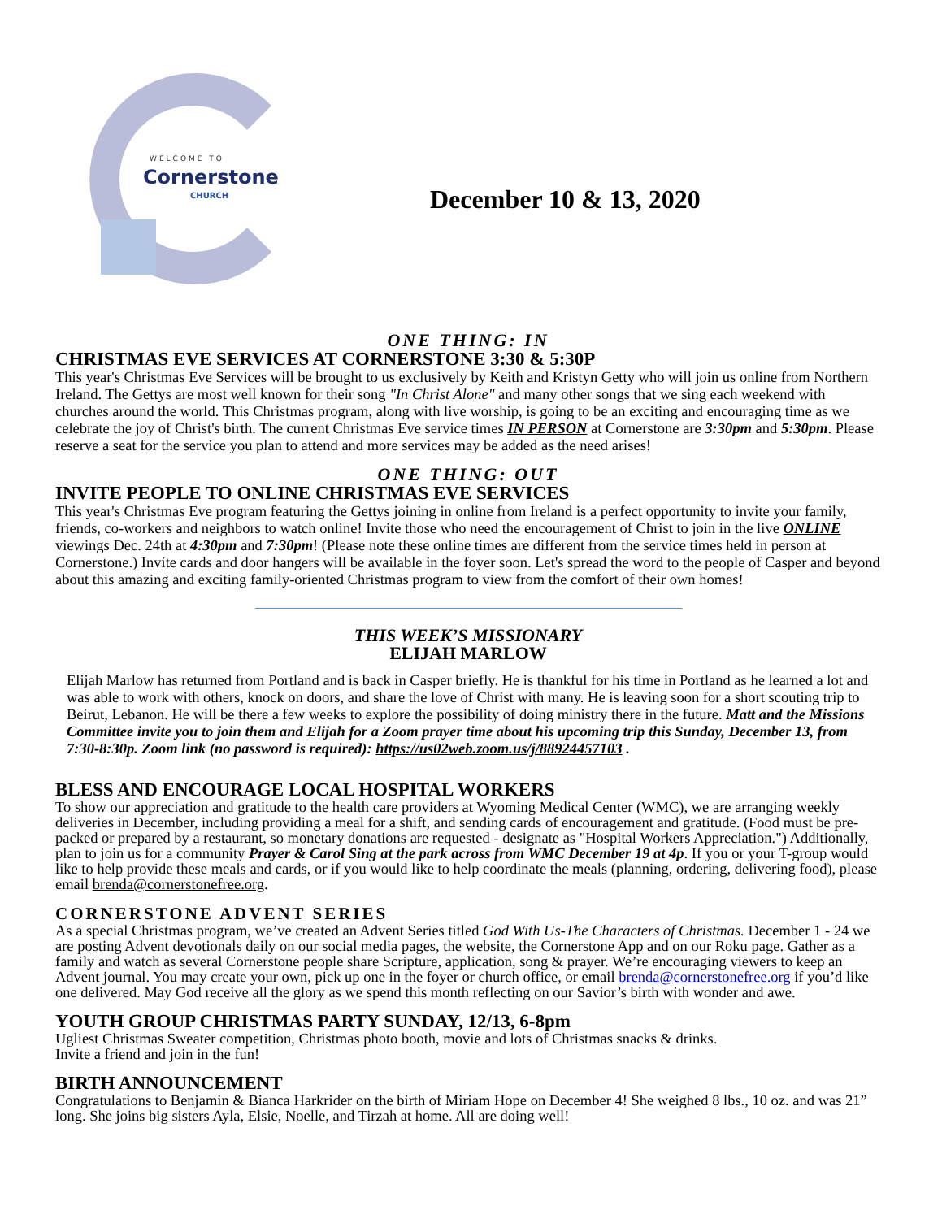WELCOME TO
Cornerstone
CHURCH
December 10 & 13, 2020
ONE THING: IN
CHRISTMAS EVE SERVICES AT CORNERSTONE 3:30 & 5:30P
This year's Christmas Eve Services will be brought to us exclusively by Keith and Kristyn Getty who will join us online from Northern Ireland. The Gettys are most well known for their song "In Christ Alone" and many other songs that we sing each weekend with churches around the world. This Christmas program, along with live worship, is going to be an exciting and encouraging time as we celebrate the joy of Christ's birth. The current Christmas Eve service times IN PERSON at Cornerstone are 3:30pm and 5:30pm. Please reserve a seat for the service you plan to attend and more services may be added as the need arises!
ONE THING: OUT
INVITE PEOPLE TO ONLINE CHRISTMAS EVE SERVICES
This year's Christmas Eve program featuring the Gettys joining in online from Ireland is a perfect opportunity to invite your family, friends, co-workers and neighbors to watch online! Invite those who need the encouragement of Christ to join in the live ONLINE viewings Dec. 24th at 4:30pm and 7:30pm! (Please note these online times are different from the service times held in person at Cornerstone.) Invite cards and door hangers will be available in the foyer soon. Let's spread the word to the people of Casper and beyond about this amazing and exciting family-oriented Christmas program to view from the comfort of their own homes!
THIS WEEK’S MISSIONARY
ELIJAH MARLOW
Elijah Marlow has returned from Portland and is back in Casper briefly. He is thankful for his time in Portland as he learned a lot and was able to work with others, knock on doors, and share the love of Christ with many. He is leaving soon for a short scouting trip to Beirut, Lebanon. He will be there a few weeks to explore the possibility of doing ministry there in the future. Matt and the Missions Committee invite you to join them and Elijah for a Zoom prayer time about his upcoming trip this Sunday, December 13, from 7:30-8:30p. Zoom link (no password is required): https://us02web.zoom.us/j/88924457103 .
BLESS AND ENCOURAGE LOCAL HOSPITAL WORKERS
To show our appreciation and gratitude to the health care providers at Wyoming Medical Center (WMC), we are arranging weekly deliveries in December, including providing a meal for a shift, and sending cards of encouragement and gratitude. (Food must be pre-packed or prepared by a restaurant, so monetary donations are requested - designate as "Hospital Workers Appreciation.") Additionally, plan to join us for a community Prayer & Carol Sing at the park across from WMC December 19 at 4p. If you or your T-group would like to help provide these meals and cards, or if you would like to help coordinate the meals (planning, ordering, delivering food), please email brenda@cornerstonefree.org.
CORNERSTONE ADVENT SERIES
As a special Christmas program, we’ve created an Advent Series titled God With Us-The Characters of Christmas. December 1 - 24 we are posting Advent devotionals daily on our social media pages, the website, the Cornerstone App and on our Roku page. Gather as a family and watch as several Cornerstone people share Scripture, application, song & prayer. We’re encouraging viewers to keep an Advent journal. You may create your own, pick up one in the foyer or church office, or email brenda@cornerstonefree.org if you’d like one delivered. May God receive all the glory as we spend this month reflecting on our Savior’s birth with wonder and awe.
YOUTH GROUP CHRISTMAS PARTY SUNDAY, 12/13, 6-8pm
Ugliest Christmas Sweater competition, Christmas photo booth, movie and lots of Christmas snacks & drinks.
Invite a friend and join in the fun!
BIRTH ANNOUNCEMENT
Congratulations to Benjamin & Bianca Harkrider on the birth of Miriam Hope on December 4! She weighed 8 lbs., 10 oz. and was 21” long. She joins big sisters Ayla, Elsie, Noelle, and Tirzah at home. All are doing well!